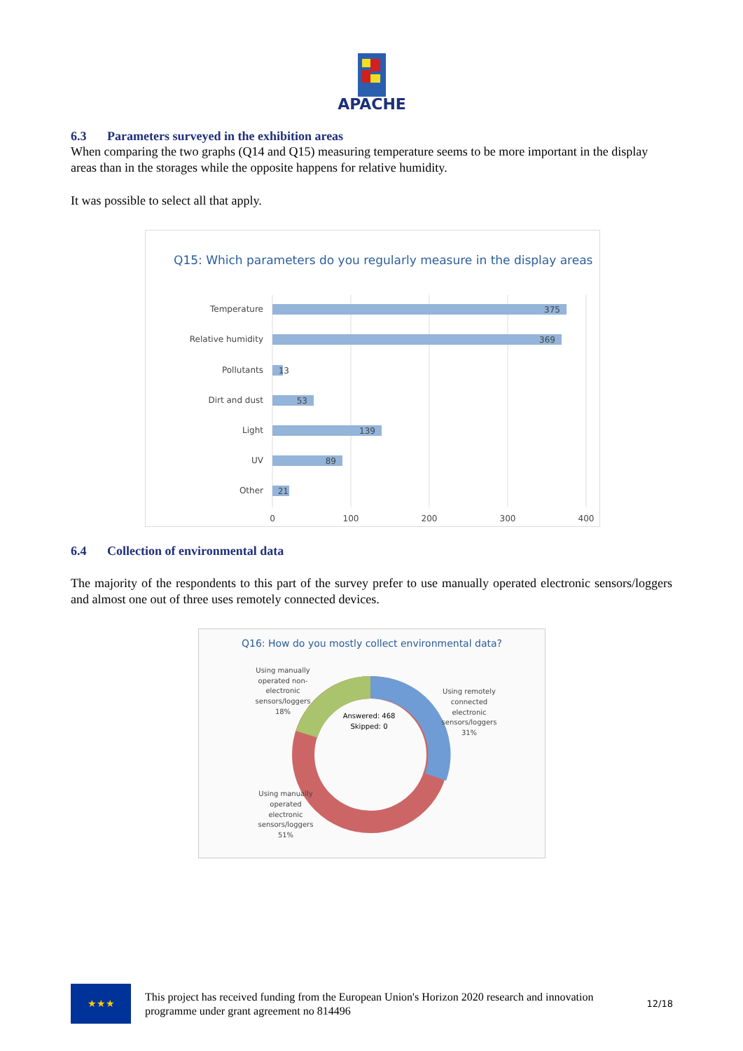APACHE
6.3 Parameters surveyed in the exhibition areas
When comparing the two graphs (Q14 and Q15) measuring temperature seems to be more important in the display areas than in the storages while the opposite happens for relative humidity.
It was possible to select all that apply.
Q15: Which parameters do you regularly measure in the display areas
Temperature
Relative humidity
Pollutants
Dirt and dust
Light
UV
Other
375
369
13
53
139
89
21
0
100
200
300
400
6.4 Collection of environmental data
The majority of the respondents to this part of the survey prefer to use manually operated electronic sensors/loggers and almost one out of three uses remotely connected devices.
Q16: How do you mostly collect environmental data?
Answered: 468
Skipped: 0
Using manually
operated non-
electronic
sensors/loggers
18%
Using remotely
connected
electronic
sensors/loggers
31%
Using manually
operated
electronic
sensors/loggers
51%
★★★
This project has received funding from the European Union's Horizon 2020 research and innovation programme under grant agreement no 814496
12/18